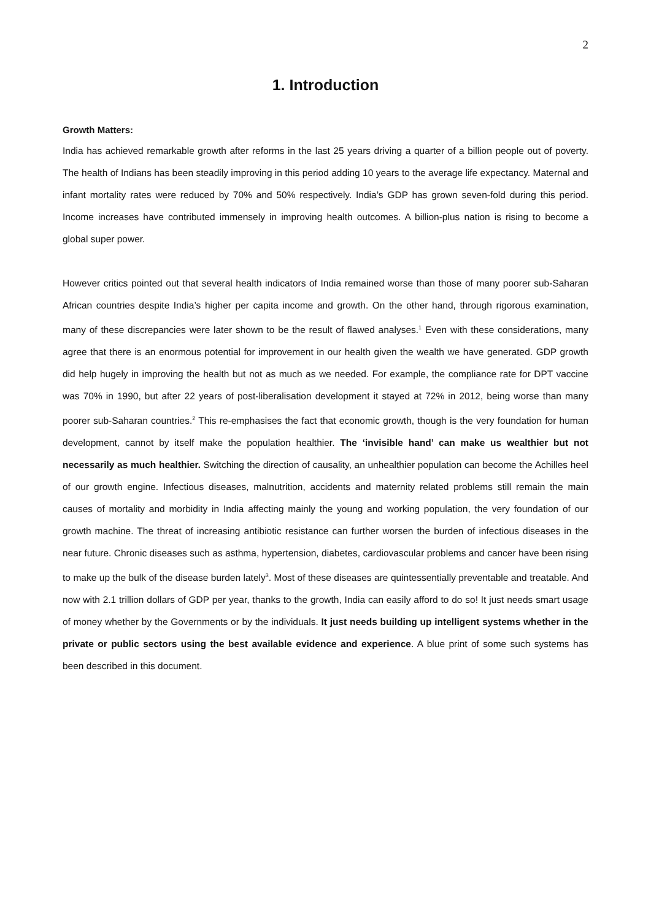2
1. Introduction
Growth Matters:
India has achieved remarkable growth after reforms in the last 25 years driving a quarter of a billion people out of poverty. The health of Indians has been steadily improving in this period adding 10 years to the average life expectancy. Maternal and infant mortality rates were reduced by 70% and 50% respectively. India’s GDP has grown seven-fold during this period. Income increases have contributed immensely in improving health outcomes. A billion-plus nation is rising to become a global super power.
However critics pointed out that several health indicators of India remained worse than those of many poorer sub-Saharan African countries despite India’s higher per capita income and growth. On the other hand, through rigorous examination, many of these discrepancies were later shown to be the result of flawed analyses.<sup>1</sup> Even with these considerations, many agree that there is an enormous potential for improvement in our health given the wealth we have generated. GDP growth did help hugely in improving the health but not as much as we needed. For example, the compliance rate for DPT vaccine was 70% in 1990, but after 22 years of post-liberalisation development it stayed at 72% in 2012, being worse than many poorer sub-Saharan countries.<sup>2</sup> This re-emphasises the fact that economic growth, though is the very foundation for human development, cannot by itself make the population healthier. The ‘invisible hand’ can make us wealthier but not necessarily as much healthier. Switching the direction of causality, an unhealthier population can become the Achilles heel of our growth engine. Infectious diseases, malnutrition, accidents and maternity related problems still remain the main causes of mortality and morbidity in India affecting mainly the young and working population, the very foundation of our growth machine. The threat of increasing antibiotic resistance can further worsen the burden of infectious diseases in the near future. Chronic diseases such as asthma, hypertension, diabetes, cardiovascular problems and cancer have been rising to make up the bulk of the disease burden lately<sup>3</sup>. Most of these diseases are quintessentially preventable and treatable. And now with 2.1 trillion dollars of GDP per year, thanks to the growth, India can easily afford to do so! It just needs smart usage of money whether by the Governments or by the individuals. It just needs building up intelligent systems whether in the private or public sectors using the best available evidence and experience. A blue print of some such systems has been described in this document.